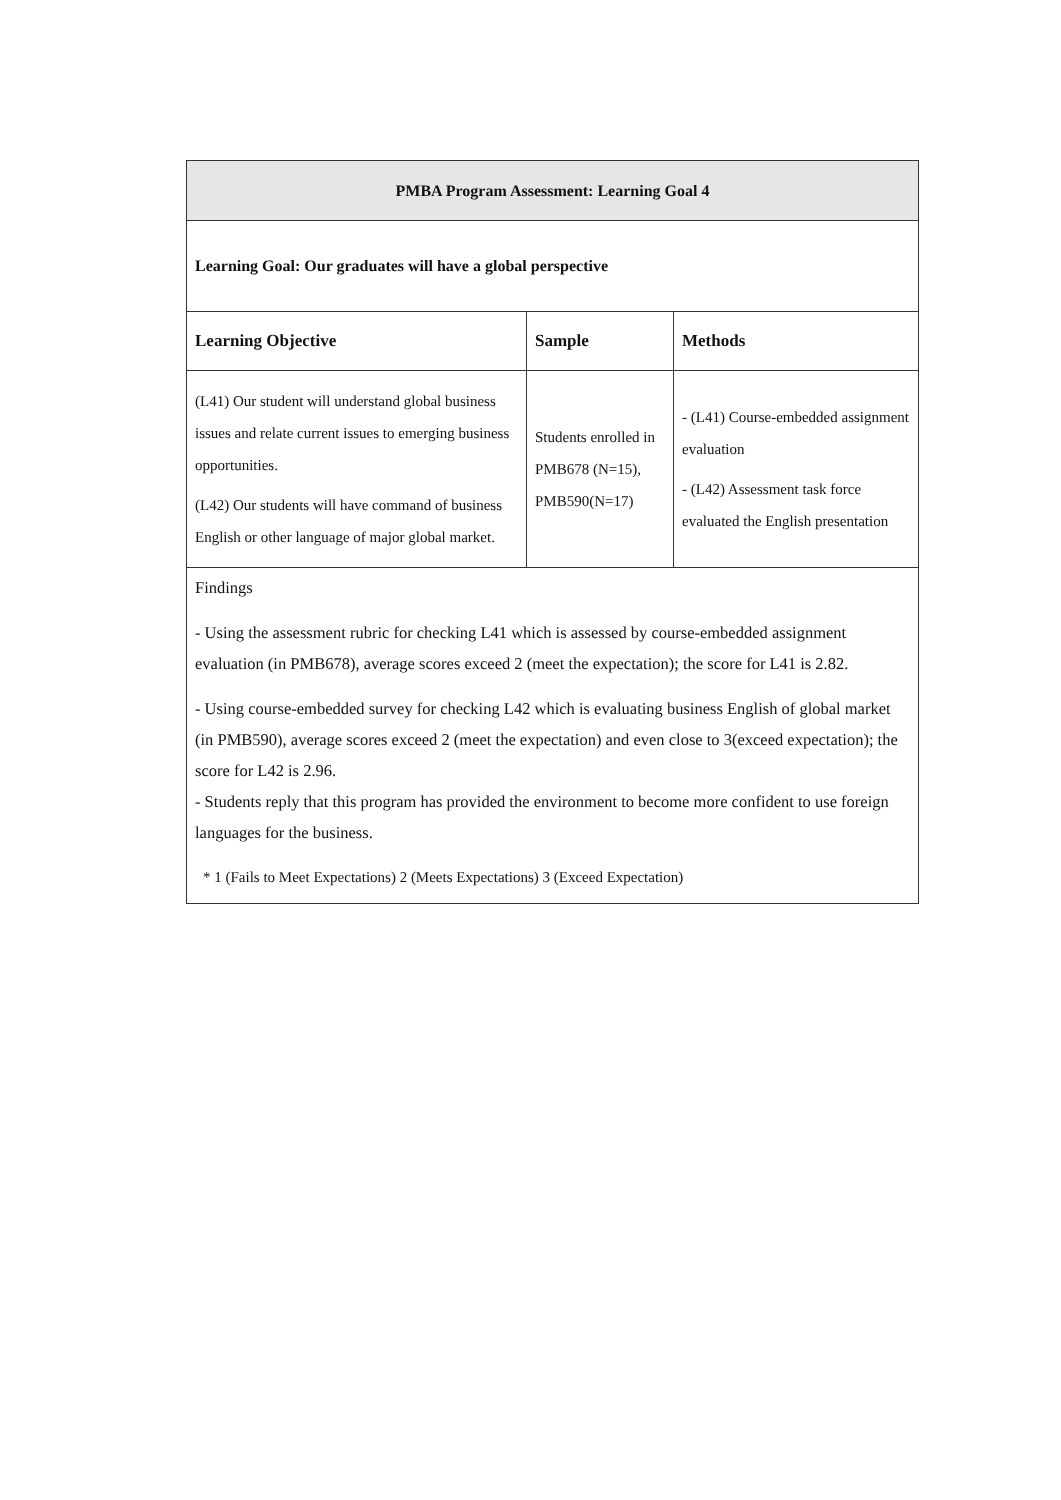| PMBA Program Assessment: Learning Goal 4 | | |
| --- | --- | --- |
| Learning Goal: Our graduates will have a global perspective | | |
| Learning Objective | Sample | Methods |
| (L41) Our student will understand global business issues and relate current issues to emerging business opportunities. (L42) Our students will have command of business English or other language of major global market. | Students enrolled in PMB678 (N=15), PMB590(N=17) | - (L41) Course-embedded assignment evaluation - (L42) Assessment task force evaluated the English presentation |
| Findings - Using the assessment rubric for checking L41 which is assessed by course-embedded assignment evaluation (in PMB678), average scores exceed 2 (meet the expectation); the score for L41 is 2.82. - Using course-embedded survey for checking L42 which is evaluating business English of global market (in PMB590), average scores exceed 2 (meet the expectation) and even close to 3(exceed expectation); the score for L42 is 2.96. - Students reply that this program has provided the environment to become more confident to use foreign languages for the business. * 1 (Fails to Meet Expectations) 2 (Meets Expectations) 3 (Exceed Expectation) | | |